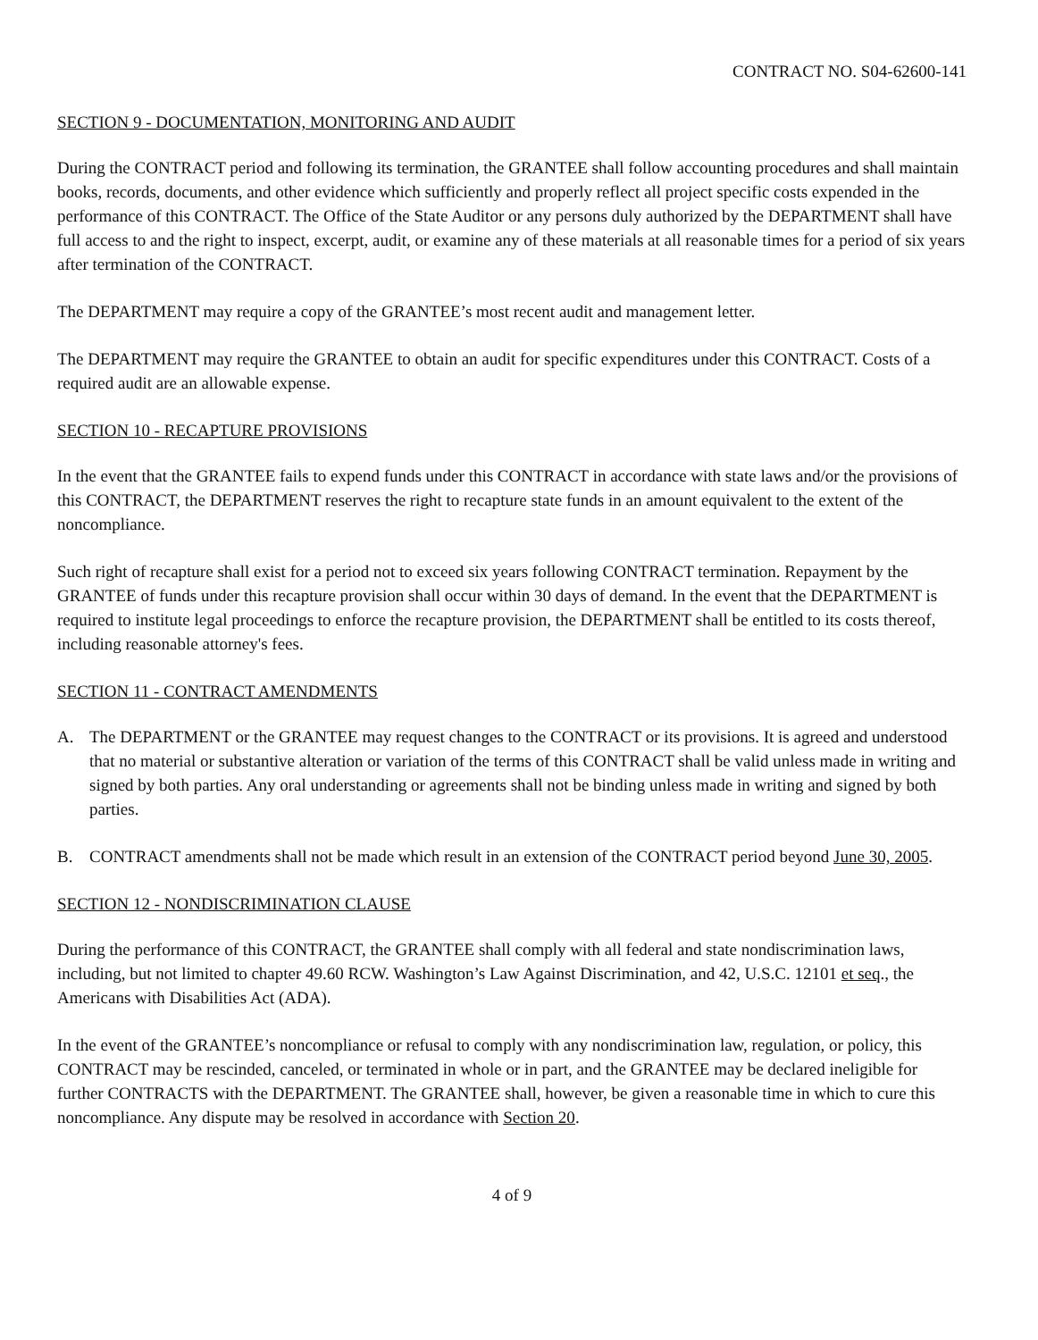CONTRACT NO. S04-62600-141
SECTION 9 - DOCUMENTATION, MONITORING AND AUDIT
During the CONTRACT period and following its termination, the GRANTEE shall follow accounting procedures and shall maintain books, records, documents, and other evidence which sufficiently and properly reflect all project specific costs expended in the performance of this CONTRACT. The Office of the State Auditor or any persons duly authorized by the DEPARTMENT shall have full access to and the right to inspect, excerpt, audit, or examine any of these materials at all reasonable times for a period of six years after termination of the CONTRACT.
The DEPARTMENT may require a copy of the GRANTEE’s most recent audit and management letter.
The DEPARTMENT may require the GRANTEE to obtain an audit for specific expenditures under this CONTRACT. Costs of a required audit are an allowable expense.
SECTION 10 - RECAPTURE PROVISIONS
In the event that the GRANTEE fails to expend funds under this CONTRACT in accordance with state laws and/or the provisions of this CONTRACT, the DEPARTMENT reserves the right to recapture state funds in an amount equivalent to the extent of the noncompliance.
Such right of recapture shall exist for a period not to exceed six years following CONTRACT termination. Repayment by the GRANTEE of funds under this recapture provision shall occur within 30 days of demand. In the event that the DEPARTMENT is required to institute legal proceedings to enforce the recapture provision, the DEPARTMENT shall be entitled to its costs thereof, including reasonable attorney's fees.
SECTION 11 - CONTRACT AMENDMENTS
A. The DEPARTMENT or the GRANTEE may request changes to the CONTRACT or its provisions. It is agreed and understood that no material or substantive alteration or variation of the terms of this CONTRACT shall be valid unless made in writing and signed by both parties. Any oral understanding or agreements shall not be binding unless made in writing and signed by both parties.
B. CONTRACT amendments shall not be made which result in an extension of the CONTRACT period beyond June 30, 2005.
SECTION 12 - NONDISCRIMINATION CLAUSE
During the performance of this CONTRACT, the GRANTEE shall comply with all federal and state nondiscrimination laws, including, but not limited to chapter 49.60 RCW. Washington’s Law Against Discrimination, and 42, U.S.C. 12101 et seq., the Americans with Disabilities Act (ADA).
In the event of the GRANTEE’s noncompliance or refusal to comply with any nondiscrimination law, regulation, or policy, this CONTRACT may be rescinded, canceled, or terminated in whole or in part, and the GRANTEE may be declared ineligible for further CONTRACTS with the DEPARTMENT. The GRANTEE shall, however, be given a reasonable time in which to cure this noncompliance. Any dispute may be resolved in accordance with Section 20.
4 of 9